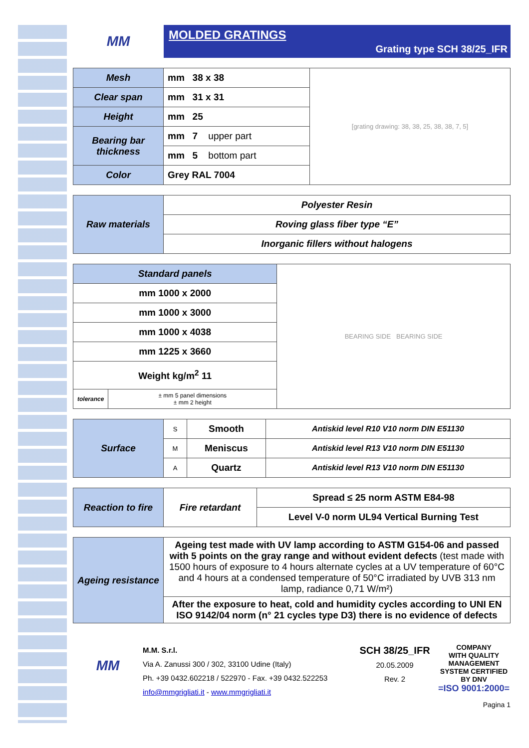MM
MOLDED GRATINGS
Grating type SCH 38/25_IFR
| Mesh | mm 38 x 38 | [grating drawing: 38, 38, 25, 38, 38, 7, 5] |
| Clear span | mm 31 x 31 | |
| Height | mm 25 | |
| Bearing bar thickness | mm 7 upper part | |
| | mm 5 bottom part | |
| Color | Grey RAL 7004 | |
| Raw materials | Polyester Resin |
| | Roving glass fiber type “E” |
| | Inorganic fillers without halogens |
| Standard panels | | BEARING SIDE BEARING SIDE |
| mm 1000 x 2000 | | |
| mm 1000 x 3000 | | |
| mm 1000 x 4038 | | |
| mm 1225 x 3660 | | |
| Weight kg/m<sup>2</sup> 11 | | |
| tolerance | ± mm 5 panel dimensions ± mm 2 height | |
| Surface | S | Smooth | Antiskid level R10 V10 norm DIN E51130 |
| | M | Meniscus | Antiskid level R13 V10 norm DIN E51130 |
| | A | Quartz | Antiskid level R13 V10 norm DIN E51130 |
| Reaction to fire | Fire retardant | Spread ≤ 25 norm ASTM E84-98 |
| | | Level V-0 norm UL94 Vertical Burning Test |
| Ageing resistance | Ageing test made with UV lamp according to ASTM G154-06 and passed with 5 points on the gray range and without evident defects (test made with 1500 hours of exposure to 4 hours alternate cycles at a UV temperature of 60°C and 4 hours at a condensed temperature of 50°C irradiated by UVB 313 nm lamp, radiance 0,71 W/m²) |
| | After the exposure to heat, cold and humidity cycles according to UNI EN ISO 9142/04 norm (n° 21 cycles type D3) there is no evidence of defects |
MM
M.M. S.r.l.
Via A. Zanussi 300 / 302, 33100 Udine (Italy)
Ph. +39 0432.602218 / 522970 - Fax. +39 0432.522253
info@mmgrigliati.it - www.mmgrigliati.it
SCH 38/25_IFR
20.05.2009
Rev. 2
COMPANY
WITH QUALITY MANAGEMENT
SYSTEM CERTIFIED BY DNV
=ISO 9001:2000=
Pagina 1